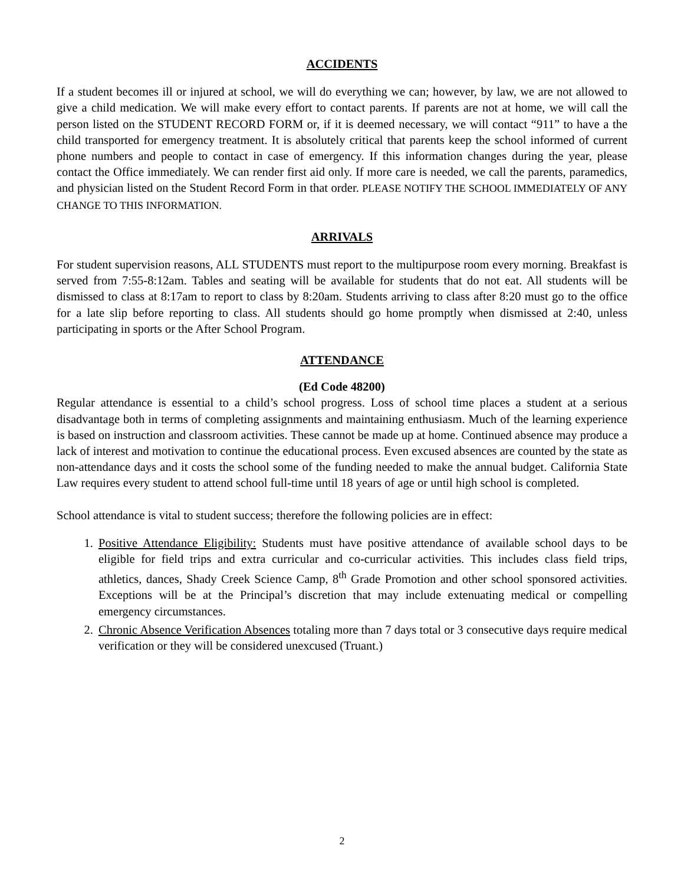ACCIDENTS
If a student becomes ill or injured at school, we will do everything we can; however, by law, we are not allowed to give a child medication. We will make every effort to contact parents. If parents are not at home, we will call the person listed on the STUDENT RECORD FORM or, if it is deemed necessary, we will contact “911” to have a the child transported for emergency treatment. It is absolutely critical that parents keep the school informed of current phone numbers and people to contact in case of emergency. If this information changes during the year, please contact the Office immediately. We can render first aid only. If more care is needed, we call the parents, paramedics, and physician listed on the Student Record Form in that order. PLEASE NOTIFY THE SCHOOL IMMEDIATELY OF ANY CHANGE TO THIS INFORMATION.
ARRIVALS
For student supervision reasons, ALL STUDENTS must report to the multipurpose room every morning. Breakfast is served from 7:55-8:12am. Tables and seating will be available for students that do not eat. All students will be dismissed to class at 8:17am to report to class by 8:20am. Students arriving to class after 8:20 must go to the office for a late slip before reporting to class. All students should go home promptly when dismissed at 2:40, unless participating in sports or the After School Program.
ATTENDANCE
(Ed Code 48200)
Regular attendance is essential to a child’s school progress. Loss of school time places a student at a serious disadvantage both in terms of completing assignments and maintaining enthusiasm. Much of the learning experience is based on instruction and classroom activities. These cannot be made up at home. Continued absence may produce a lack of interest and motivation to continue the educational process. Even excused absences are counted by the state as non-attendance days and it costs the school some of the funding needed to make the annual budget. California State Law requires every student to attend school full-time until 18 years of age or until high school is completed.
School attendance is vital to student success; therefore the following policies are in effect:
1. Positive Attendance Eligibility: Students must have positive attendance of available school days to be eligible for field trips and extra curricular and co-curricular activities. This includes class field trips, athletics, dances, Shady Creek Science Camp, 8<sup>th</sup> Grade Promotion and other school sponsored activities. Exceptions will be at the Principal’s discretion that may include extenuating medical or compelling emergency circumstances.
2. Chronic Absence Verification Absences totaling more than 7 days total or 3 consecutive days require medical verification or they will be considered unexcused (Truant.)
2